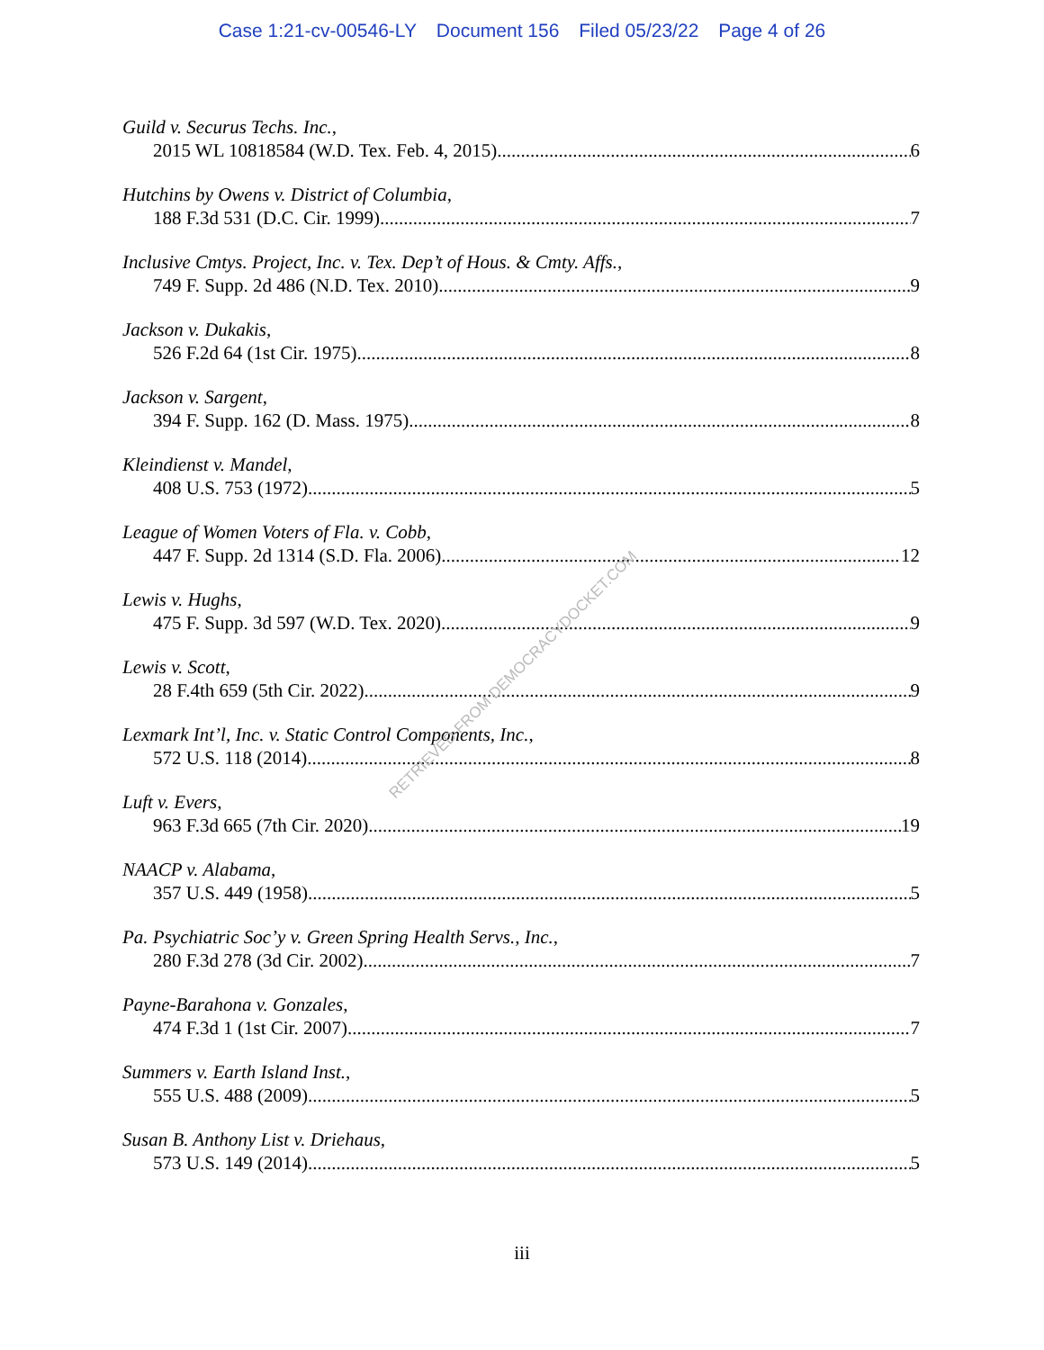Case 1:21-cv-00546-LY Document 156 Filed 05/23/22 Page 4 of 26
Guild v. Securus Techs. Inc.,
2015 WL 10818584 (W.D. Tex. Feb. 4, 2015) 6
Hutchins by Owens v. District of Columbia,
188 F.3d 531 (D.C. Cir. 1999) 7
Inclusive Cmtys. Project, Inc. v. Tex. Dep’t of Hous. & Cmty. Affs.,
749 F. Supp. 2d 486 (N.D. Tex. 2010) 9
Jackson v. Dukakis,
526 F.2d 64 (1st Cir. 1975) 8
Jackson v. Sargent,
394 F. Supp. 162 (D. Mass. 1975) 8
Kleindienst v. Mandel,
408 U.S. 753 (1972) 5
League of Women Voters of Fla. v. Cobb,
447 F. Supp. 2d 1314 (S.D. Fla. 2006) 12
Lewis v. Hughs,
475 F. Supp. 3d 597 (W.D. Tex. 2020) 9
Lewis v. Scott,
28 F.4th 659 (5th Cir. 2022) 9
Lexmark Int’l, Inc. v. Static Control Components, Inc.,
572 U.S. 118 (2014) 8
Luft v. Evers,
963 F.3d 665 (7th Cir. 2020) 19
NAACP v. Alabama,
357 U.S. 449 (1958) 5
Pa. Psychiatric Soc’y v. Green Spring Health Servs., Inc.,
280 F.3d 278 (3d Cir. 2002) 7
Payne-Barahona v. Gonzales,
474 F.3d 1 (1st Cir. 2007) 7
Summers v. Earth Island Inst.,
555 U.S. 488 (2009) 5
Susan B. Anthony List v. Driehaus,
573 U.S. 149 (2014) 5
iii
RETRIEVED FROM DEMOCRACYDOCKET.COM